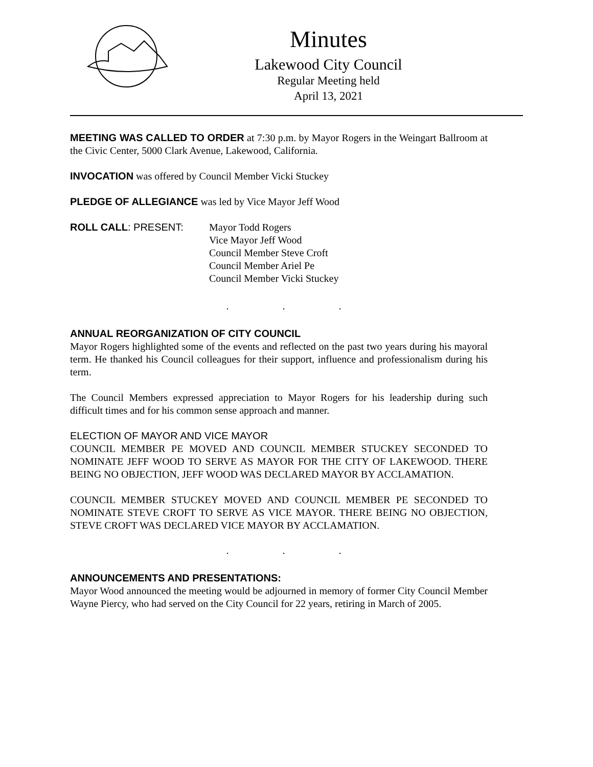Minutes
Lakewood City Council
Regular Meeting held
April 13, 2021
MEETING WAS CALLED TO ORDER at 7:30 p.m. by Mayor Rogers in the Weingart Ballroom at the Civic Center, 5000 Clark Avenue, Lakewood, California.
INVOCATION was offered by Council Member Vicki Stuckey
PLEDGE OF ALLEGIANCE was led by Vice Mayor Jeff Wood
ROLL CALL: PRESENT: Mayor Todd Rogers
Vice Mayor Jeff Wood
Council Member Steve Croft
Council Member Ariel Pe
Council Member Vicki Stuckey
. . .
ANNUAL REORGANIZATION OF CITY COUNCIL
Mayor Rogers highlighted some of the events and reflected on the past two years during his mayoral term. He thanked his Council colleagues for their support, influence and professionalism during his term.
The Council Members expressed appreciation to Mayor Rogers for his leadership during such difficult times and for his common sense approach and manner.
ELECTION OF MAYOR AND VICE MAYOR
COUNCIL MEMBER PE MOVED AND COUNCIL MEMBER STUCKEY SECONDED TO NOMINATE JEFF WOOD TO SERVE AS MAYOR FOR THE CITY OF LAKEWOOD. THERE BEING NO OBJECTION, JEFF WOOD WAS DECLARED MAYOR BY ACCLAMATION.
COUNCIL MEMBER STUCKEY MOVED AND COUNCIL MEMBER PE SECONDED TO NOMINATE STEVE CROFT TO SERVE AS VICE MAYOR. THERE BEING NO OBJECTION, STEVE CROFT WAS DECLARED VICE MAYOR BY ACCLAMATION.
. . .
ANNOUNCEMENTS AND PRESENTATIONS:
Mayor Wood announced the meeting would be adjourned in memory of former City Council Member Wayne Piercy, who had served on the City Council for 22 years, retiring in March of 2005.